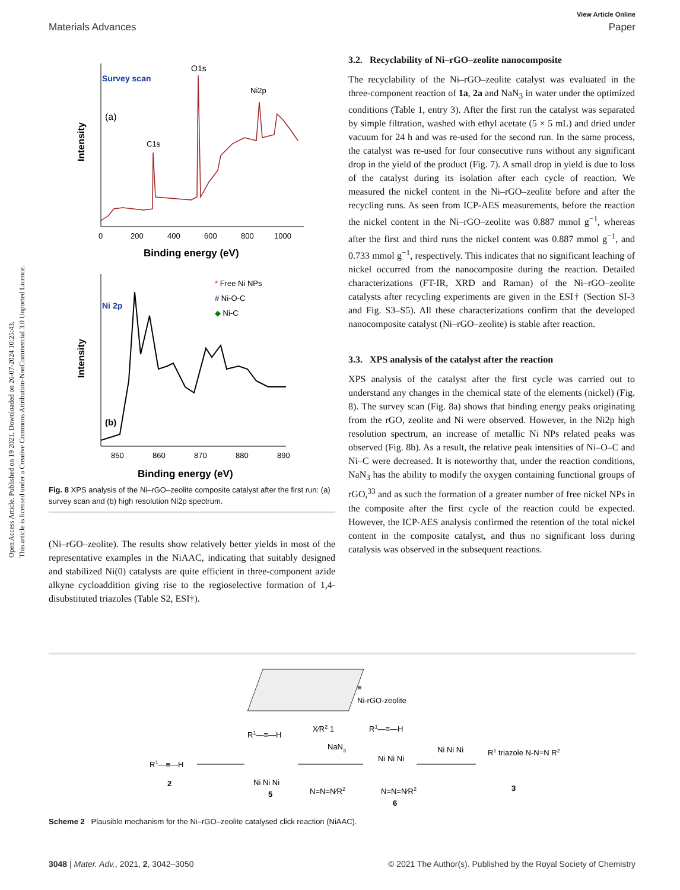Open Access Article. Published on 19 2021. Downloaded on 26-07-2024 10:25:43.
This article is licensed under a Creative Commons Attribution-NonCommercial 3.0 Unported Licence.
View Article Online
Materials Advances Paper
Survey scan
O1s
Ni2p
(a)
C1s
Intensity
0
200
400
600
800
1000
Binding energy (eV)
Ni 2p
* Free Ni NPs
# Ni-O-C
◆ Ni-C
Intensity
(b)
850
860
870
880
890
Binding energy (eV)
Fig. 8 XPS analysis of the Ni–rGO–zeolite composite catalyst after the first run: (a) survey scan and (b) high resolution Ni2p spectrum.
(Ni–rGO–zeolite). The results show relatively better yields in most of the representative examples in the NiAAC, indicating that suitably designed and stabilized Ni(0) catalysts are quite efficient in three-component azide alkyne cycloaddition giving rise to the regioselective formation of 1,4-disubstituted triazoles (Table S2, ESI†).
3.2. Recyclability of Ni–rGO–zeolite nanocomposite
The recyclability of the Ni–rGO–zeolite catalyst was evaluated in the three-component reaction of 1a, 2a and NaN<sub>3</sub> in water under the optimized conditions (Table 1, entry 3). After the first run the catalyst was separated by simple filtration, washed with ethyl acetate (5 × 5 mL) and dried under vacuum for 24 h and was re-used for the second run. In the same process, the catalyst was re-used for four consecutive runs without any significant drop in the yield of the product (Fig. 7). A small drop in yield is due to loss of the catalyst during its isolation after each cycle of reaction. We measured the nickel content in the Ni–rGO–zeolite before and after the recycling runs. As seen from ICP-AES measurements, before the reaction the nickel content in the Ni–rGO–zeolite was 0.887 mmol g<sup>−1</sup>, whereas after the first and third runs the nickel content was 0.887 mmol g<sup>−1</sup>, and 0.733 mmol g<sup>−1</sup>, respectively. This indicates that no significant leaching of nickel occurred from the nanocomposite during the reaction. Detailed characterizations (FT-IR, XRD and Raman) of the Ni–rGO–zeolite catalysts after recycling experiments are given in the ESI† (Section SI-3 and Fig. S3–S5). All these characterizations confirm that the developed nanocomposite catalyst (Ni–rGO–zeolite) is stable after reaction.
3.3. XPS analysis of the catalyst after the reaction
XPS analysis of the catalyst after the first cycle was carried out to understand any changes in the chemical state of the elements (nickel) (Fig. 8). The survey scan (Fig. 8a) shows that binding energy peaks originating from the rGO, zeolite and Ni were observed. However, in the Ni2p high resolution spectrum, an increase of metallic Ni NPs related peaks was observed (Fig. 8b). As a result, the relative peak intensities of Ni–O–C and Ni–C were decreased. It is noteworthy that, under the reaction conditions, NaN<sub>3</sub> has the ability to modify the oxygen containing functional groups of rGO,<sup>33</sup> and as such the formation of a greater number of free nickel NPs in the composite after the first cycle of the reaction could be expected. However, the ICP-AES analysis confirmed the retention of the total nickel content in the composite catalyst, and thus no significant loss during catalysis was observed in the subsequent reactions.
≡
Ni-rGO-zeolite
R1—≡—H
2
R1—≡—H
Ni Ni Ni
5
X⁄R2 1
NaN3
N=N=N⁄R2
R1—≡—H
Ni Ni Ni
N=N=N⁄R2
6
Ni Ni Ni
R1 triazole N-N=N R2
3
Scheme 2 Plausible mechanism for the Ni–rGO–zeolite catalysed click reaction (NiAAC).
3048 | Mater. Adv., 2021, 2, 3042–3050 © 2021 The Author(s). Published by the Royal Society of Chemistry